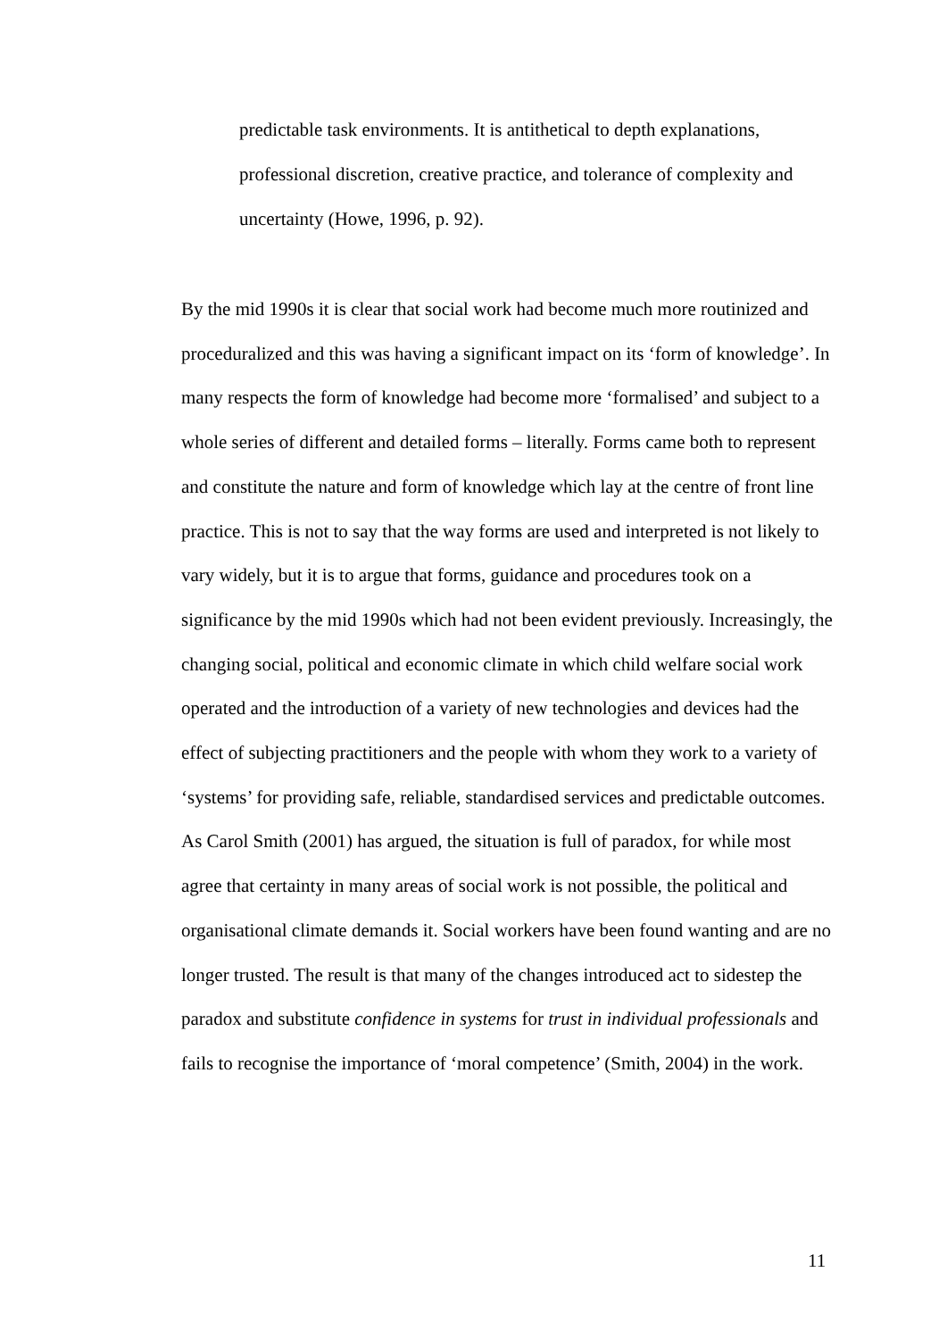predictable task environments. It is antithetical to depth explanations, professional discretion, creative practice, and tolerance of complexity and uncertainty (Howe, 1996, p. 92).
By the mid 1990s it is clear that social work had become much more routinized and proceduralized and this was having a significant impact on its ‘form of knowledge’. In many respects the form of knowledge had become more ‘formalised’ and subject to a whole series of different and detailed forms – literally. Forms came both to represent and constitute the nature and form of knowledge which lay at the centre of front line practice. This is not to say that the way forms are used and interpreted is not likely to vary widely, but it is to argue that forms, guidance and procedures took on a significance by the mid 1990s which had not been evident previously. Increasingly, the changing social, political and economic climate in which child welfare social work operated and the introduction of a variety of new technologies and devices had the effect of subjecting practitioners and the people with whom they work to a variety of ‘systems’ for providing safe, reliable, standardised services and predictable outcomes. As Carol Smith (2001) has argued, the situation is full of paradox, for while most agree that certainty in many areas of social work is not possible, the political and organisational climate demands it. Social workers have been found wanting and are no longer trusted. The result is that many of the changes introduced act to sidestep the paradox and substitute confidence in systems for trust in individual professionals and fails to recognise the importance of ‘moral competence’ (Smith, 2004) in the work.
11